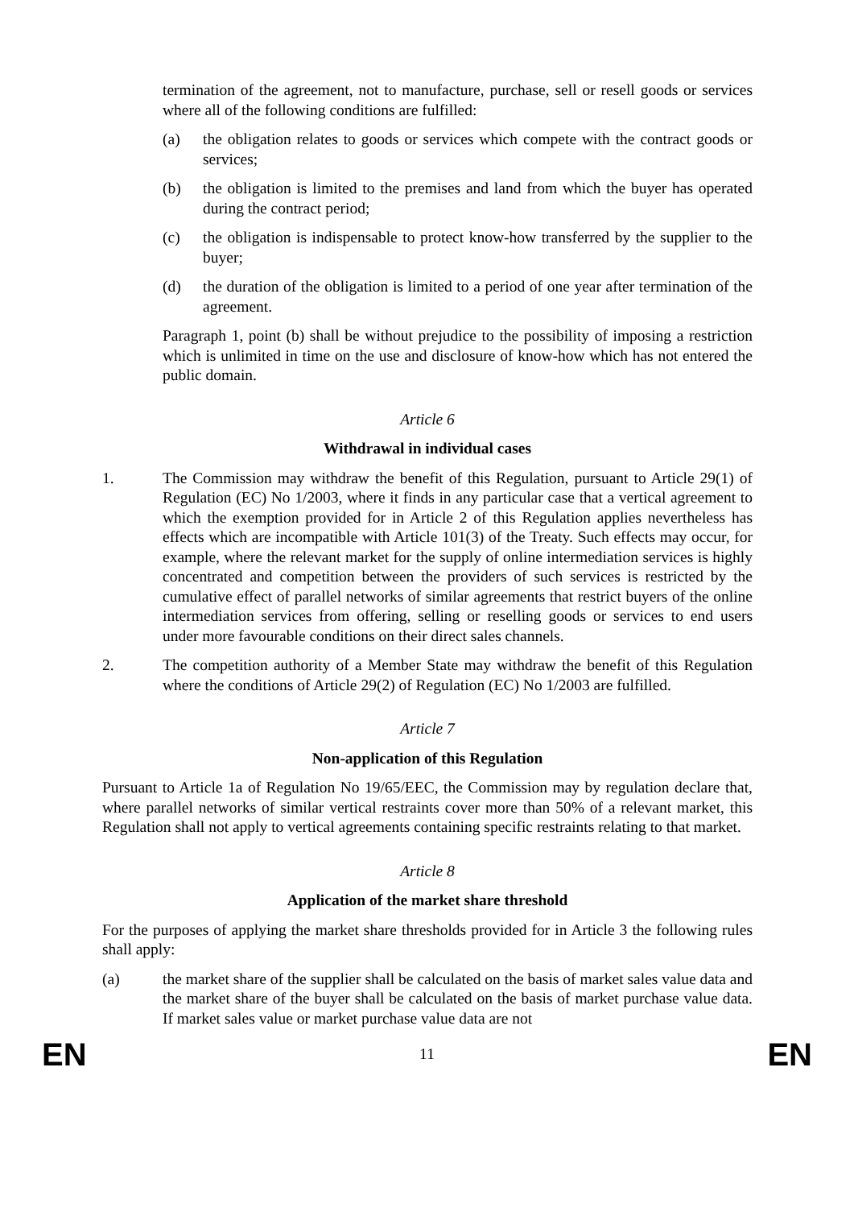termination of the agreement, not to manufacture, purchase, sell or resell goods or services where all of the following conditions are fulfilled:
(a) the obligation relates to goods or services which compete with the contract goods or services;
(b) the obligation is limited to the premises and land from which the buyer has operated during the contract period;
(c) the obligation is indispensable to protect know-how transferred by the supplier to the buyer;
(d) the duration of the obligation is limited to a period of one year after termination of the agreement.
Paragraph 1, point (b) shall be without prejudice to the possibility of imposing a restriction which is unlimited in time on the use and disclosure of know-how which has not entered the public domain.
Article 6
Withdrawal in individual cases
1. The Commission may withdraw the benefit of this Regulation, pursuant to Article 29(1) of Regulation (EC) No 1/2003, where it finds in any particular case that a vertical agreement to which the exemption provided for in Article 2 of this Regulation applies nevertheless has effects which are incompatible with Article 101(3) of the Treaty. Such effects may occur, for example, where the relevant market for the supply of online intermediation services is highly concentrated and competition between the providers of such services is restricted by the cumulative effect of parallel networks of similar agreements that restrict buyers of the online intermediation services from offering, selling or reselling goods or services to end users under more favourable conditions on their direct sales channels.
2. The competition authority of a Member State may withdraw the benefit of this Regulation where the conditions of Article 29(2) of Regulation (EC) No 1/2003 are fulfilled.
Article 7
Non-application of this Regulation
Pursuant to Article 1a of Regulation No 19/65/EEC, the Commission may by regulation declare that, where parallel networks of similar vertical restraints cover more than 50% of a relevant market, this Regulation shall not apply to vertical agreements containing specific restraints relating to that market.
Article 8
Application of the market share threshold
For the purposes of applying the market share thresholds provided for in Article 3 the following rules shall apply:
(a) the market share of the supplier shall be calculated on the basis of market sales value data and the market share of the buyer shall be calculated on the basis of market purchase value data. If market sales value or market purchase value data are not
EN 11 EN